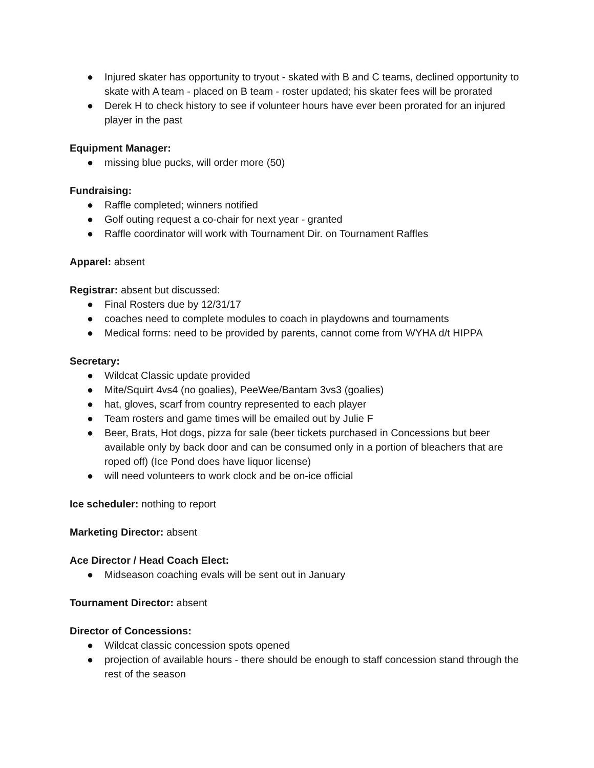● Injured skater has opportunity to tryout - skated with B and C teams, declined opportunity to skate with A team - placed on B team - roster updated; his skater fees will be prorated
● Derek H to check history to see if volunteer hours have ever been prorated for an injured player in the past
Equipment Manager:
● missing blue pucks, will order more (50)
Fundraising:
● Raffle completed; winners notified
● Golf outing request a co-chair for next year - granted
● Raffle coordinator will work with Tournament Dir. on Tournament Raffles
Apparel: absent
Registrar: absent but discussed:
● Final Rosters due by 12/31/17
● coaches need to complete modules to coach in playdowns and tournaments
● Medical forms: need to be provided by parents, cannot come from WYHA d/t HIPPA
Secretary:
● Wildcat Classic update provided
● Mite/Squirt 4vs4 (no goalies), PeeWee/Bantam 3vs3 (goalies)
● hat, gloves, scarf from country represented to each player
● Team rosters and game times will be emailed out by Julie F
● Beer, Brats, Hot dogs, pizza for sale (beer tickets purchased in Concessions but beer available only by back door and can be consumed only in a portion of bleachers that are roped off) (Ice Pond does have liquor license)
● will need volunteers to work clock and be on-ice official
Ice scheduler: nothing to report
Marketing Director: absent
Ace Director / Head Coach Elect:
● Midseason coaching evals will be sent out in January
Tournament Director: absent
Director of Concessions:
● Wildcat classic concession spots opened
● projection of available hours - there should be enough to staff concession stand through the rest of the season